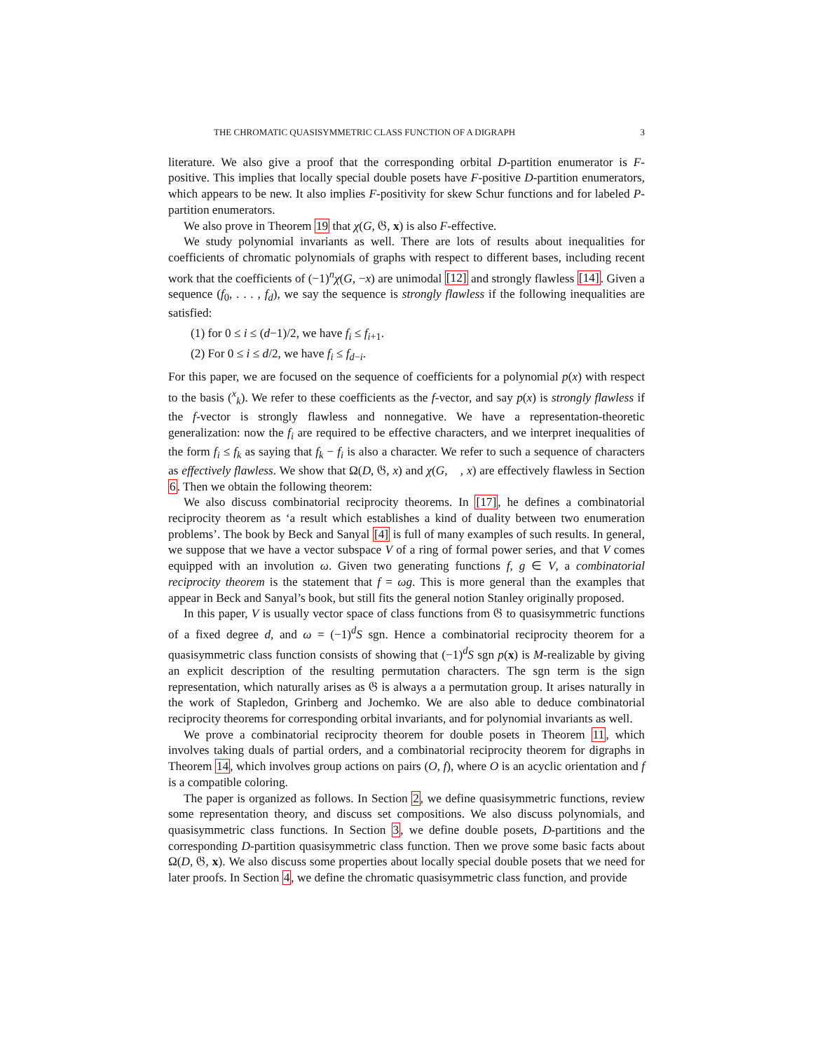THE CHROMATIC QUASISYMMETRIC CLASS FUNCTION OF A DIGRAPH 3
literature. We also give a proof that the corresponding orbital D-partition enumerator is F-positive. This implies that locally special double posets have F-positive D-partition enumerators, which appears to be new. It also implies F-positivity for skew Schur functions and for labeled P-partition enumerators.
We also prove in Theorem 19 that χ(G, 𝔊, x) is also F-effective.
We study polynomial invariants as well. There are lots of results about inequalities for coefficients of chromatic polynomials of graphs with respect to different bases, including recent work that the coefficients of (−1)<sup>n</sup>χ(G, −x) are unimodal [12] and strongly flawless [14]. Given a sequence (f<sub>0</sub>, . . . , f<sub>d</sub>), we say the sequence is strongly flawless if the following inequalities are satisfied:
(1) for 0 ≤ i ≤ (d−1)/2, we have f<sub>i</sub> ≤ f<sub>i+1</sub>.
(2) For 0 ≤ i ≤ d/2, we have f<sub>i</sub> ≤ f<sub>d−i</sub>.
For this paper, we are focused on the sequence of coefficients for a polynomial p(x) with respect to the basis (<sup>x</sup><sub>k</sub>). We refer to these coefficients as the f-vector, and say p(x) is strongly flawless if the f-vector is strongly flawless and nonnegative. We have a representation-theoretic generalization: now the f<sub>i</sub> are required to be effective characters, and we interpret inequalities of the form f<sub>i</sub> ≤ f<sub>k</sub> as saying that f<sub>k</sub> − f<sub>i</sub> is also a character. We refer to such a sequence of characters as effectively flawless. We show that Ω(D, 𝔊, x) and χ(G, 𝔋, x) are effectively flawless in Section 6. Then we obtain the following theorem:
We also discuss combinatorial reciprocity theorems. In [17], he defines a combinatorial reciprocity theorem as ‘a result which establishes a kind of duality between two enumeration problems’. The book by Beck and Sanyal [4] is full of many examples of such results. In general, we suppose that we have a vector subspace V of a ring of formal power series, and that V comes equipped with an involution ω. Given two generating functions f, g ∈ V, a combinatorial reciprocity theorem is the statement that f = ωg. This is more general than the examples that appear in Beck and Sanyal’s book, but still fits the general notion Stanley originally proposed.
In this paper, V is usually vector space of class functions from 𝔊 to quasisymmetric functions of a fixed degree d, and ω = (−1)<sup>d</sup>S sgn. Hence a combinatorial reciprocity theorem for a quasisymmetric class function consists of showing that (−1)<sup>d</sup>S sgn p(x) is M-realizable by giving an explicit description of the resulting permutation characters. The sgn term is the sign representation, which naturally arises as 𝔊 is always a a permutation group. It arises naturally in the work of Stapledon, Grinberg and Jochemko. We are also able to deduce combinatorial reciprocity theorems for corresponding orbital invariants, and for polynomial invariants as well.
We prove a combinatorial reciprocity theorem for double posets in Theorem 11, which involves taking duals of partial orders, and a combinatorial reciprocity theorem for digraphs in Theorem 14, which involves group actions on pairs (O, f), where O is an acyclic orientation and f is a compatible coloring.
The paper is organized as follows. In Section 2, we define quasisymmetric functions, review some representation theory, and discuss set compositions. We also discuss polynomials, and quasisymmetric class functions. In Section 3, we define double posets, D-partitions and the corresponding D-partition quasisymmetric class function. Then we prove some basic facts about Ω(D, 𝔊, x). We also discuss some properties about locally special double posets that we need for later proofs. In Section 4, we define the chromatic quasisymmetric class function, and provide